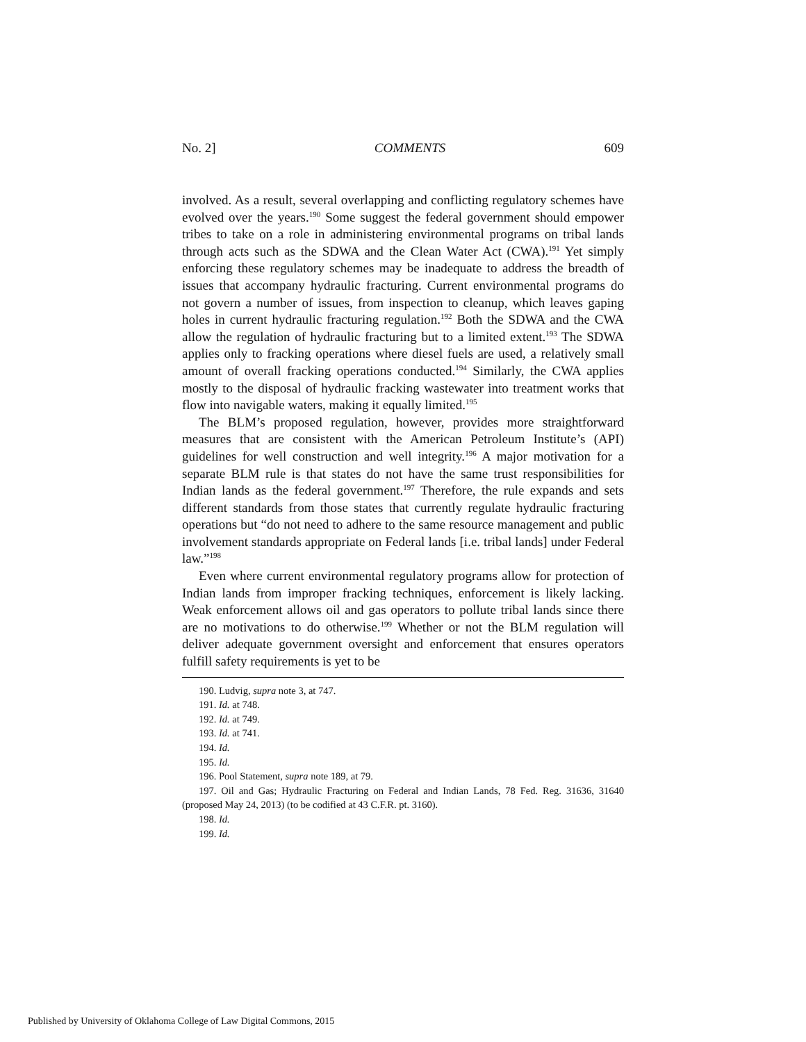No. 2] COMMENTS 609
involved. As a result, several overlapping and conflicting regulatory schemes have evolved over the years.<sup>190</sup> Some suggest the federal government should empower tribes to take on a role in administering environmental programs on tribal lands through acts such as the SDWA and the Clean Water Act (CWA).<sup>191</sup> Yet simply enforcing these regulatory schemes may be inadequate to address the breadth of issues that accompany hydraulic fracturing. Current environmental programs do not govern a number of issues, from inspection to cleanup, which leaves gaping holes in current hydraulic fracturing regulation.<sup>192</sup> Both the SDWA and the CWA allow the regulation of hydraulic fracturing but to a limited extent.<sup>193</sup> The SDWA applies only to fracking operations where diesel fuels are used, a relatively small amount of overall fracking operations conducted.<sup>194</sup> Similarly, the CWA applies mostly to the disposal of hydraulic fracking wastewater into treatment works that flow into navigable waters, making it equally limited.<sup>195</sup>
The BLM’s proposed regulation, however, provides more straightforward measures that are consistent with the American Petroleum Institute’s (API) guidelines for well construction and well integrity.<sup>196</sup> A major motivation for a separate BLM rule is that states do not have the same trust responsibilities for Indian lands as the federal government.<sup>197</sup> Therefore, the rule expands and sets different standards from those states that currently regulate hydraulic fracturing operations but “do not need to adhere to the same resource management and public involvement standards appropriate on Federal lands [i.e. tribal lands] under Federal law.”<sup>198</sup>
Even where current environmental regulatory programs allow for protection of Indian lands from improper fracking techniques, enforcement is likely lacking. Weak enforcement allows oil and gas operators to pollute tribal lands since there are no motivations to do otherwise.<sup>199</sup> Whether or not the BLM regulation will deliver adequate government oversight and enforcement that ensures operators fulfill safety requirements is yet to be
190. Ludvig, supra note 3, at 747.
191. Id. at 748.
192. Id. at 749.
193. Id. at 741.
194. Id.
195. Id.
196. Pool Statement, supra note 189, at 79.
197. Oil and Gas; Hydraulic Fracturing on Federal and Indian Lands, 78 Fed. Reg. 31636, 31640 (proposed May 24, 2013) (to be codified at 43 C.F.R. pt. 3160).
198. Id.
199. Id.
Published by University of Oklahoma College of Law Digital Commons, 2015